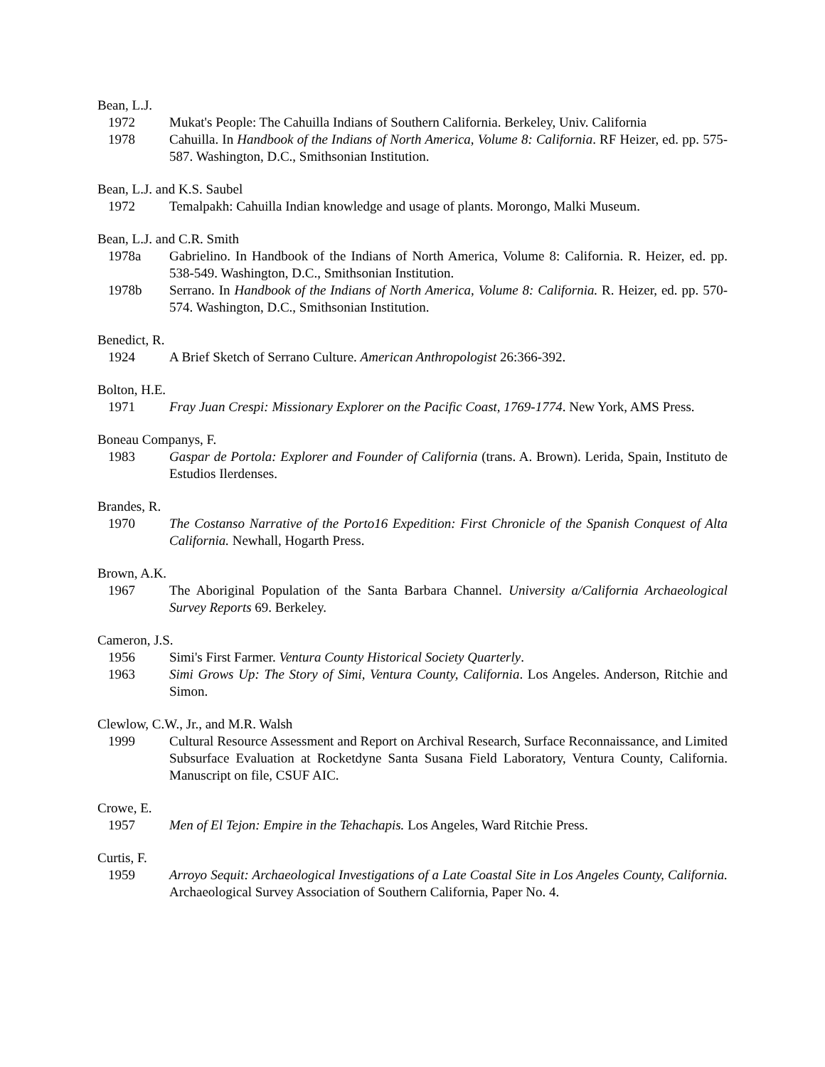Bean, L.J.
1972 Mukat's People: The Cahuilla Indians of Southern California. Berkeley, Univ. California
1978 Cahuilla. In Handbook of the Indians of North America, Volume 8: California. RF Heizer, ed. pp. 575-587. Washington, D.C., Smithsonian Institution.
Bean, L.J. and K.S. Saubel
1972 Temalpakh: Cahuilla Indian knowledge and usage of plants. Morongo, Malki Museum.
Bean, L.J. and C.R. Smith
1978a Gabrielino. In Handbook of the Indians of North America, Volume 8: California. R. Heizer, ed. pp. 538-549. Washington, D.C., Smithsonian Institution.
1978b Serrano. In Handbook of the Indians of North America, Volume 8: California. R. Heizer, ed. pp. 570-574. Washington, D.C., Smithsonian Institution.
Benedict, R.
1924 A Brief Sketch of Serrano Culture. American Anthropologist 26:366-392.
Bolton, H.E.
1971 Fray Juan Crespi: Missionary Explorer on the Pacific Coast, 1769-1774. New York, AMS Press.
Boneau Companys, F.
1983 Gaspar de Portola: Explorer and Founder of California (trans. A. Brown). Lerida, Spain, Instituto de Estudios Ilerdenses.
Brandes, R.
1970 The Costanso Narrative of the Porto16 Expedition: First Chronicle of the Spanish Conquest of Alta California. Newhall, Hogarth Press.
Brown, A.K.
1967 The Aboriginal Population of the Santa Barbara Channel. University a/California Archaeological Survey Reports 69. Berkeley.
Cameron, J.S.
1956 Simi's First Farmer. Ventura County Historical Society Quarterly.
1963 Simi Grows Up: The Story of Simi, Ventura County, California. Los Angeles. Anderson, Ritchie and Simon.
Clewlow, C.W., Jr., and M.R. Walsh
1999 Cultural Resource Assessment and Report on Archival Research, Surface Reconnaissance, and Limited Subsurface Evaluation at Rocketdyne Santa Susana Field Laboratory, Ventura County, California. Manuscript on file, CSUF AIC.
Crowe, E.
1957 Men of El Tejon: Empire in the Tehachapis. Los Angeles, Ward Ritchie Press.
Curtis, F.
1959 Arroyo Sequit: Archaeological Investigations of a Late Coastal Site in Los Angeles County, California. Archaeological Survey Association of Southern California, Paper No. 4.